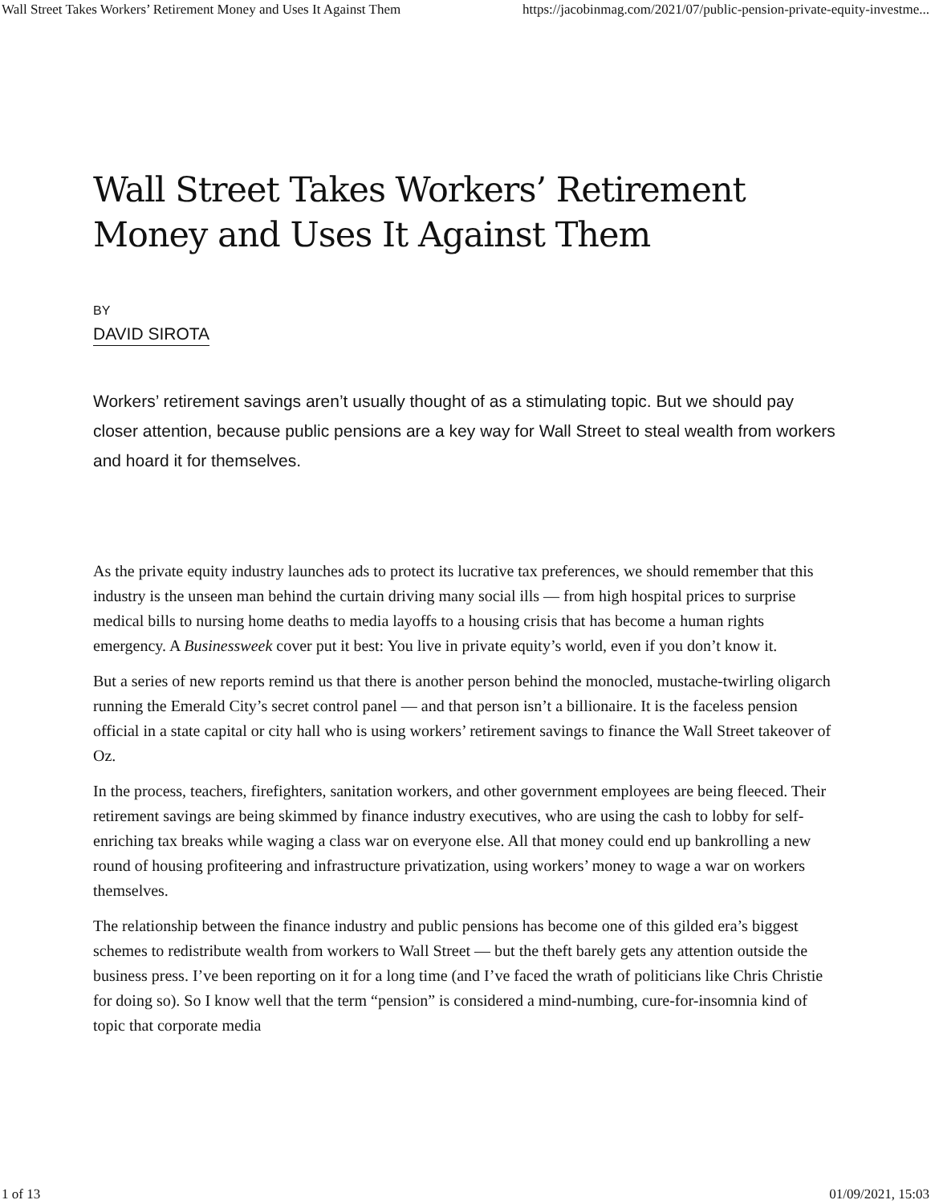Wall Street Takes Workers’ Retirement Money and Uses It Against Them https://jacobinmag.com/2021/07/public-pension-private-equity-investme...
Wall Street Takes Workers’ Retirement Money and Uses It Against Them
BY
DAVID SIROTA
Workers’ retirement savings aren’t usually thought of as a stimulating topic. But we should pay closer attention, because public pensions are a key way for Wall Street to steal wealth from workers and hoard it for themselves.
As the private equity industry launches ads to protect its lucrative tax preferences, we should remember that this industry is the unseen man behind the curtain driving many social ills — from high hospital prices to surprise medical bills to nursing home deaths to media layoffs to a housing crisis that has become a human rights emergency. A Businessweek cover put it best: You live in private equity’s world, even if you don’t know it.
But a series of new reports remind us that there is another person behind the monocled, mustache-twirling oligarch running the Emerald City’s secret control panel — and that person isn’t a billionaire. It is the faceless pension official in a state capital or city hall who is using workers’ retirement savings to finance the Wall Street takeover of Oz.
In the process, teachers, firefighters, sanitation workers, and other government employees are being fleeced. Their retirement savings are being skimmed by finance industry executives, who are using the cash to lobby for self-enriching tax breaks while waging a class war on everyone else. All that money could end up bankrolling a new round of housing profiteering and infrastructure privatization, using workers’ money to wage a war on workers themselves.
The relationship between the finance industry and public pensions has become one of this gilded era’s biggest schemes to redistribute wealth from workers to Wall Street — but the theft barely gets any attention outside the business press. I’ve been reporting on it for a long time (and I’ve faced the wrath of politicians like Chris Christie for doing so). So I know well that the term “pension” is considered a mind-numbing, cure-for-insomnia kind of topic that corporate media
1 of 13 01/09/2021, 15:03